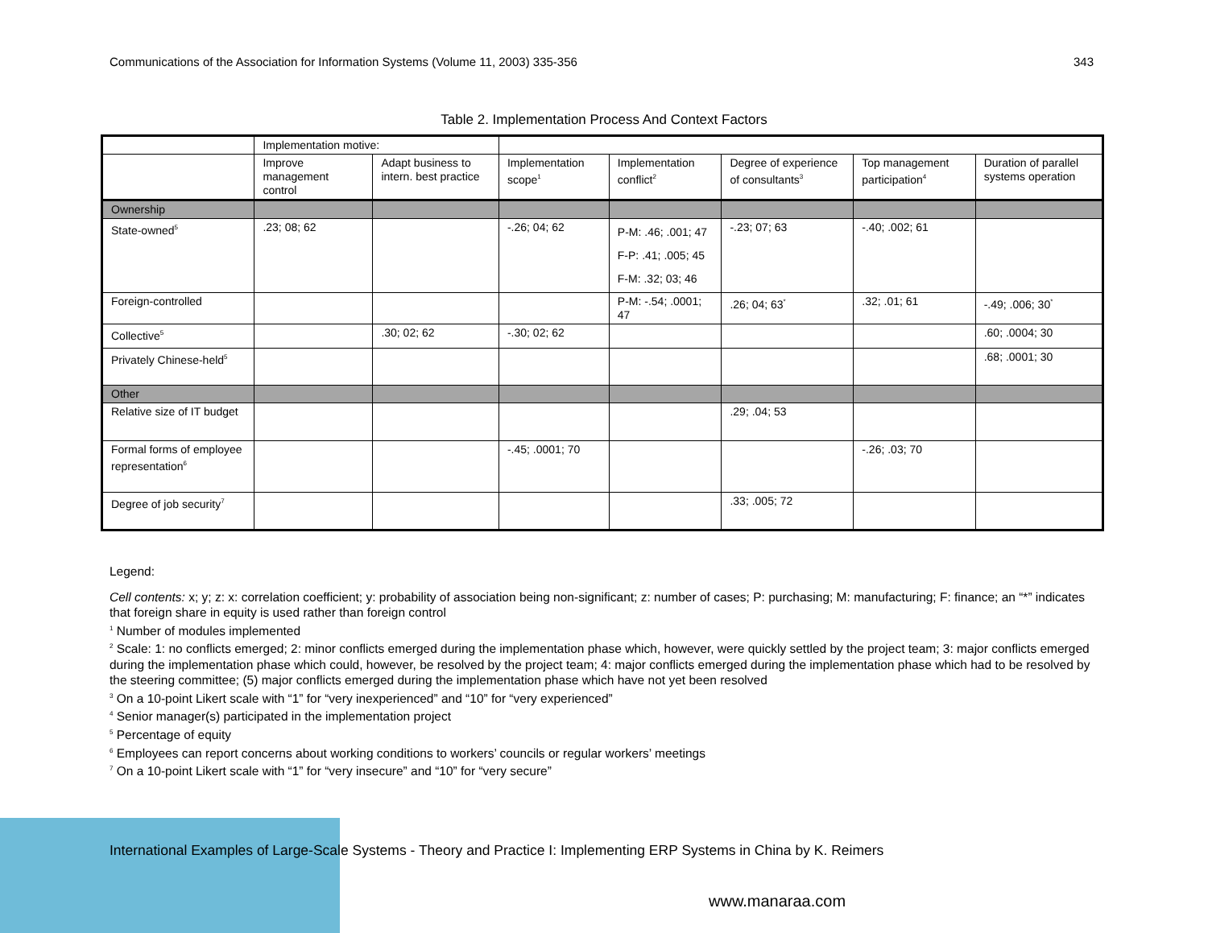Communications of the Association for Information Systems (Volume 11, 2003) 335-356 343
Table 2. Implementation Process And Context Factors
| | Implementation motive: | | | | | | |
| --- | --- | --- | --- | --- | --- | --- | --- |
| | Improve management control | Adapt business to intern. best practice | Implementation scope<sup>1</sup> | Implementation conflict<sup>2</sup> | Degree of experience of consultants<sup>3</sup> | Top management participation<sup>4</sup> | Duration of parallel systems operation |
| Ownership | | | | | | | |
| State-owned<sup>5</sup> | .23; 08; 62 | | -.26; 04; 62 | P-M: .46; .001; 47 F-P: .41; .005; 45 F-M: .32; 03; 46 | -.23; 07; 63 | -.40; .002; 61 | |
| Foreign-controlled | | | | P-M: -.54; .0001; 47 | .26; 04; 63<sup>*</sup> | .32; .01; 61 | -.49; .006; 30<sup>*</sup> |
| Collective<sup>5</sup> | | .30; 02; 62 | -.30; 02; 62 | | | | .60; .0004; 30 |
| Privately Chinese-held<sup>5</sup> | | | | | | | .68; .0001; 30 |
| Other | | | | | | | |
| Relative size of IT budget | | | | | .29; .04; 53 | | |
| Formal forms of employee representation<sup>6</sup> | | | -.45; .0001; 70 | | | -.26; .03; 70 | |
| Degree of job security<sup>7</sup> | | | | | .33; .005; 72 | | |
Legend:
Cell contents: x; y; z: x: correlation coefficient; y: probability of association being non-significant; z: number of cases; P: purchasing; M: manufacturing; F: finance; an “*” indicates that foreign share in equity is used rather than foreign control
<sup>1</sup> Number of modules implemented
<sup>2</sup> Scale: 1: no conflicts emerged; 2: minor conflicts emerged during the implementation phase which, however, were quickly settled by the project team; 3: major conflicts emerged during the implementation phase which could, however, be resolved by the project team; 4: major conflicts emerged during the implementation phase which had to be resolved by the steering committee; (5) major conflicts emerged during the implementation phase which have not yet been resolved
<sup>3</sup> On a 10-point Likert scale with “1” for “very inexperienced” and “10” for “very experienced”
<sup>4</sup> Senior manager(s) participated in the implementation project
<sup>5</sup> Percentage of equity
<sup>6</sup> Employees can report concerns about working conditions to workers’ councils or regular workers’ meetings
<sup>7</sup> On a 10-point Likert scale with “1” for “very insecure” and “10” for “very secure”
International Examples of Large-Scale Systems - Theory and Practice I: Implementing ERP Systems in China by K. Reimers
www.manaraa.com